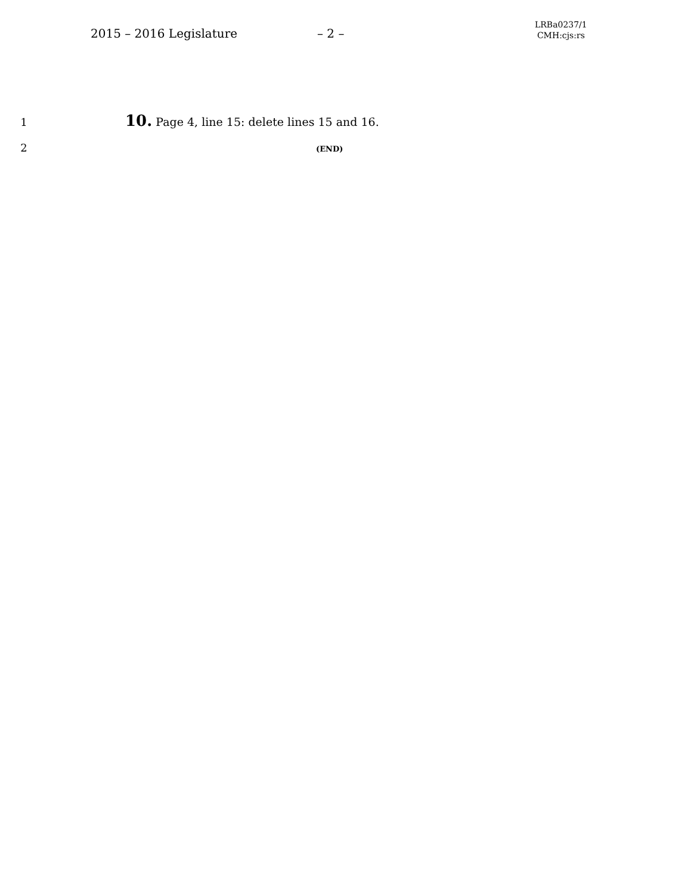2015 – 2016 Legislature – 2 –
LRBa0237/1
CMH:cjs:rs
1
10. Page 4, line 15: delete lines 15 and 16.
2
(END)